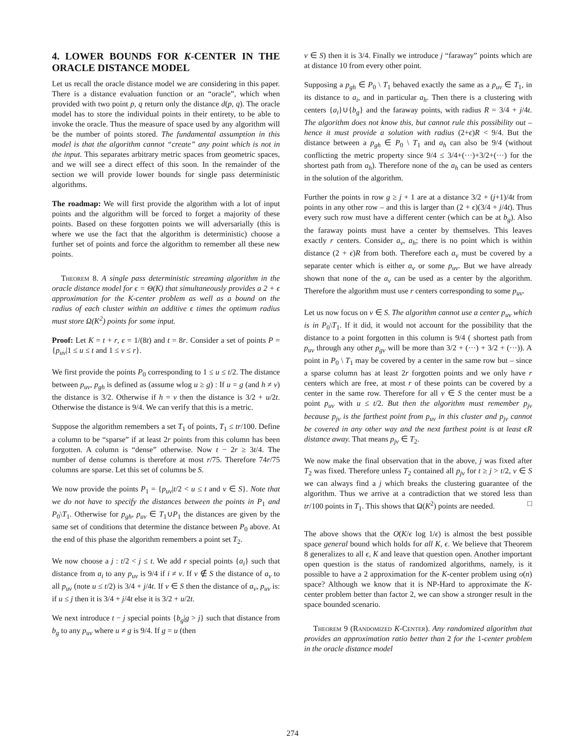4. LOWER BOUNDS FOR K-CENTER IN THE ORACLE DISTANCE MODEL
Let us recall the oracle distance model we are considering in this paper. There is a distance evaluation function or an “oracle”, which when provided with two point p, q return only the distance d(p, q). The oracle model has to store the individual points in their entirety, to be able to invoke the oracle. Thus the measure of space used by any algorithm will be the number of points stored. The fundamental assumption in this model is that the algorithm cannot “create” any point which is not in the input. This separates arbitrary metric spaces from geometric spaces, and we will see a direct effect of this soon. In the remainder of the section we will provide lower bounds for single pass deterministic algorithms.
The roadmap: We will first provide the algorithm with a lot of input points and the algorithm will be forced to forget a majority of these points. Based on these forgotten points we will adversarially (this is where we use the fact that the algorithm is deterministic) choose a further set of points and force the algorithm to remember all these new points.
Theorem 8. A single pass deterministic streaming algorithm in the oracle distance model for ϵ = Θ(K) that simultaneously provides a 2 + ϵ approximation for the K-center problem as well as a bound on the radius of each cluster within an additive ϵ times the optimum radius must store Ω(K<sup>2</sup>) points for some input.
Proof: Let K = t + r, ϵ = 1/(8t) and t = 8r. Consider a set of points P = {p<sub>uv</sub>|1 ≤ u ≤ t and 1 ≤ v ≤ r}.
We first provide the points P<sub>0</sub> corresponding to 1 ≤ u ≤ t/2. The distance between p<sub>uv</sub>, p<sub>gh</sub> is defined as (assume wlog u ≥ g) : If u = g (and h ≠ v) the distance is 3/2. Otherwise if h = v then the distance is 3/2 + u/2t. Otherwise the distance is 9/4. We can verify that this is a metric.
Suppose the algorithm remembers a set T<sub>1</sub> of points, T<sub>1</sub> ≤ tr/100. Define a column to be “sparse” if at least 2r points from this column has been forgotten. A column is “dense” otherwise. Now t − 2r ≥ 3t/4. The number of dense columns is therefore at most r/75. Therefore 74r/75 columns are sparse. Let this set of columns be S.
We now provide the points P<sub>1</sub> = {p<sub>uv</sub>|t/2 < u ≤ t and v ∈ S}. Note that we do not have to specify the distances between the points in P<sub>1</sub> and P<sub>0</sub>\T<sub>1</sub>. Otherwise for p<sub>gh</sub>, p<sub>uv</sub> ∈ T<sub>1</sub>∪P<sub>1</sub> the distances are given by the same set of conditions that determine the distance between P<sub>0</sub> above. At the end of this phase the algorithm remembers a point set T<sub>2</sub>.
We now choose a j : t/2 < j ≤ t. We add r special points {a<sub>i</sub>} such that distance from a<sub>i</sub> to any p<sub>uv</sub> is 9/4 if i ≠ v. If v ∉ S the distance of a<sub>v</sub> to all p<sub>uv</sub> (note u ≤ t/2) is 3/4 + j/4t. If v ∈ S then the distance of a<sub>v</sub>, p<sub>uv</sub> is: if u ≤ j then it is 3/4 + j/4t else it is 3/2 + u/2t.
We next introduce t − j special points {b<sub>g</sub>|g > j} such that distance from b<sub>g</sub> to any p<sub>uv</sub> where u ≠ g is 9/4. If g = u (then
v ∈ S) then it is 3/4. Finally we introduce j “faraway” points which are at distance 10 from every other point.
Supposing a p<sub>gh</sub> ∈ P<sub>0</sub> \ T<sub>1</sub> behaved exactly the same as a p<sub>uv</sub> ∈ T<sub>1</sub>, in its distance to a<sub>i</sub>, and in particular a<sub>h</sub>. Then there is a clustering with centers {a<sub>i</sub>}∪{b<sub>g</sub>} and the faraway points, with radius R = 3/4 + j/4t. The algorithm does not know this, but cannot rule this possibility out – hence it must provide a solution with radius (2+ϵ)R < 9/4. But the distance between a p<sub>gh</sub> ∈ P<sub>0</sub> \ T<sub>1</sub> and a<sub>h</sub> can also be 9/4 (without conflicting the metric property since 9/4 ≤ 3/4+(···)+3/2+(···) for the shortest path from a<sub>h</sub>). Therefore none of the a<sub>h</sub> can be used as centers in the solution of the algorithm.
Further the points in row g ≥ j + 1 are at a distance 3/2 + (j+1)/4t from points in any other row – and this is larger than (2 + ϵ)(3/4 + j/4t). Thus every such row must have a different center (which can be at b<sub>g</sub>). Also the faraway points must have a center by themselves. This leaves exactly r centers. Consider a<sub>v</sub>, a<sub>h</sub>; there is no point which is within distance (2 + ϵ)R from both. Therefore each a<sub>v</sub> must be covered by a separate center which is either a<sub>v</sub> or some p<sub>uv</sub>. But we have already shown that none of the a<sub>v</sub> can be used as a center by the algorithm. Therefore the algorithm must use r centers corresponding to some p<sub>uv</sub>.
Let us now focus on v ∈ S. The algorithm cannot use a center p<sub>uv</sub> which is in P<sub>0</sub>\T<sub>1</sub>. If it did, it would not account for the possibility that the distance to a point forgotten in this column is 9/4 ( shortest path from p<sub>uv</sub> through any other p<sub>gv</sub> will be more than 3/2 + (···) + 3/2 + (···)). A point in P<sub>0</sub> \ T<sub>1</sub> may be covered by a center in the same row but – since a sparse column has at least 2r forgotten points and we only have r centers which are free, at most r of these points can be covered by a center in the same row. Therefore for all v ∈ S the center must be a point p<sub>uv</sub> with u ≤ t/2. But then the algorithm must remember p<sub>jv</sub> because p<sub>jv</sub> is the farthest point from p<sub>uv</sub> in this cluster and p<sub>jv</sub> cannot be covered in any other way and the next farthest point is at least ϵR distance away. That means p<sub>jv</sub> ∈ T<sub>2</sub>.
We now make the final observation that in the above, j was fixed after T<sub>2</sub> was fixed. Therefore unless T<sub>2</sub> contained all p<sub>jv</sub> for t ≥ j > t/2, v ∈ S we can always find a j which breaks the clustering guarantee of the algorithm. Thus we arrive at a contradiction that we stored less than tr/100 points in T<sub>1</sub>. This shows that Ω(K<sup>2</sup>) points are needed. □
The above shows that the O(K/ϵ log 1/ϵ) is almost the best possible space general bound which holds for all K, ϵ. We believe that Theorem 8 generalizes to all ϵ, K and leave that question open. Another important open question is the status of randomized algorithms, namely, is it possible to have a 2 approximation for the K-center problem using o(n) space? Although we know that it is NP-Hard to approximate the K-center problem better than factor 2, we can show a stronger result in the space bounded scenario.
Theorem 9 (Randomized K-Center). Any randomized algorithm that provides an approximation ratio better than 2 for the 1-center problem in the oracle distance model
274